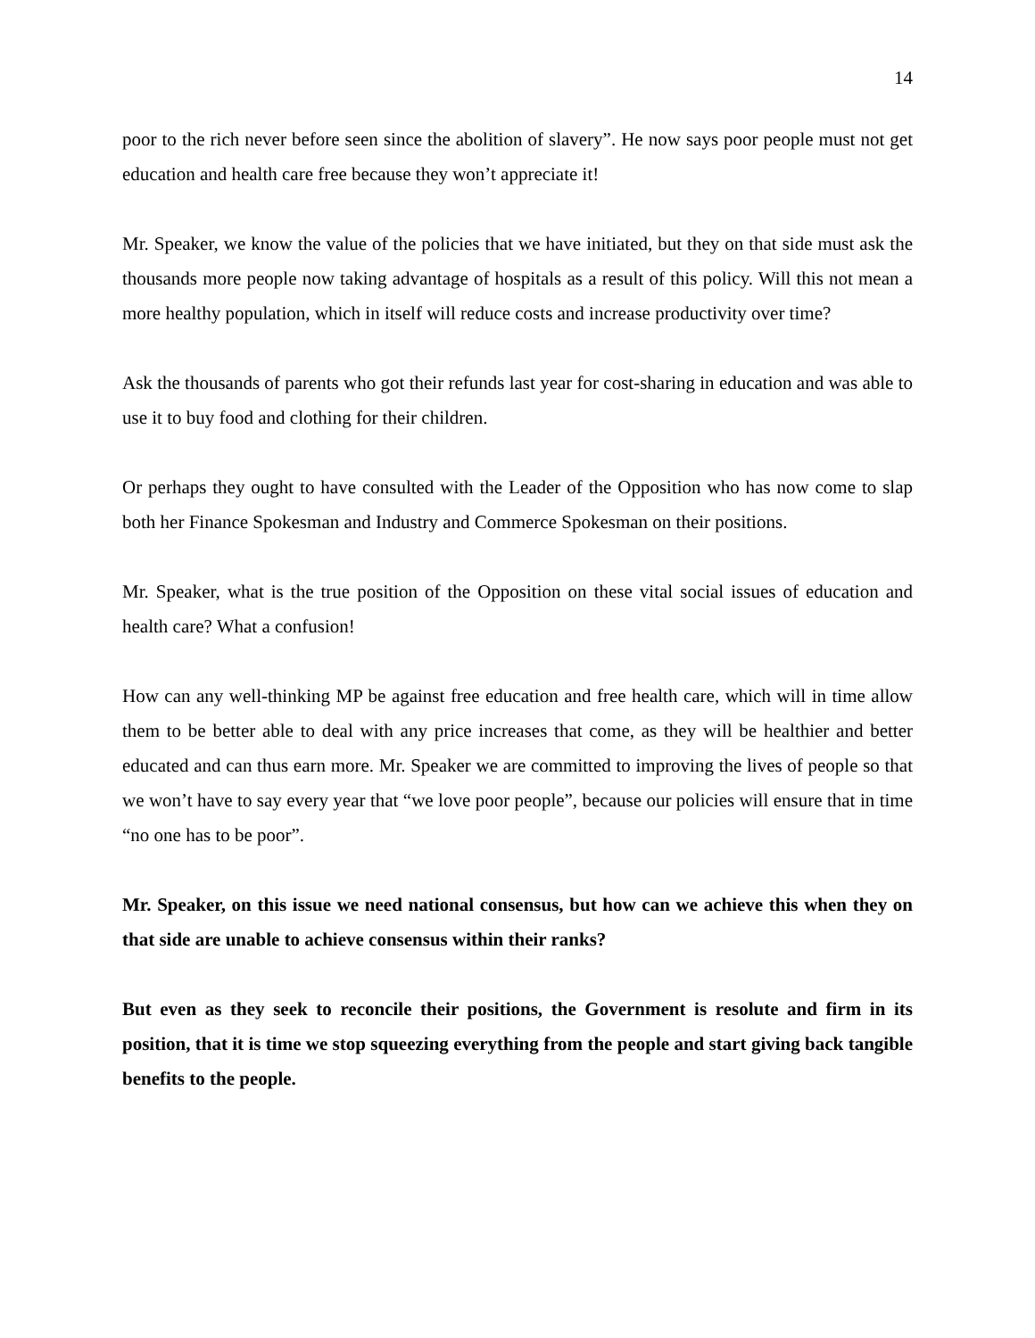14
poor to the rich never before seen since the abolition of slavery”. He now says poor people must not get education and health care free because they won’t appreciate it!
Mr. Speaker, we know the value of the policies that we have initiated, but they on that side must ask the thousands more people now taking advantage of hospitals as a result of this policy. Will this not mean a more healthy population, which in itself will reduce costs and increase productivity over time?
Ask the thousands of parents who got their refunds last year for cost-sharing in education and was able to use it to buy food and clothing for their children.
Or perhaps they ought to have consulted with the Leader of the Opposition who has now come to slap both her Finance Spokesman and Industry and Commerce Spokesman on their positions.
Mr. Speaker, what is the true position of the Opposition on these vital social issues of education and health care? What a confusion!
How can any well-thinking MP be against free education and free health care, which will in time allow them to be better able to deal with any price increases that come, as they will be healthier and better educated and can thus earn more. Mr. Speaker we are committed to improving the lives of people so that we won’t have to say every year that “we love poor people”, because our policies will ensure that in time “no one has to be poor”.
Mr. Speaker, on this issue we need national consensus, but how can we achieve this when they on that side are unable to achieve consensus within their ranks?
But even as they seek to reconcile their positions, the Government is resolute and firm in its position, that it is time we stop squeezing everything from the people and start giving back tangible benefits to the people.